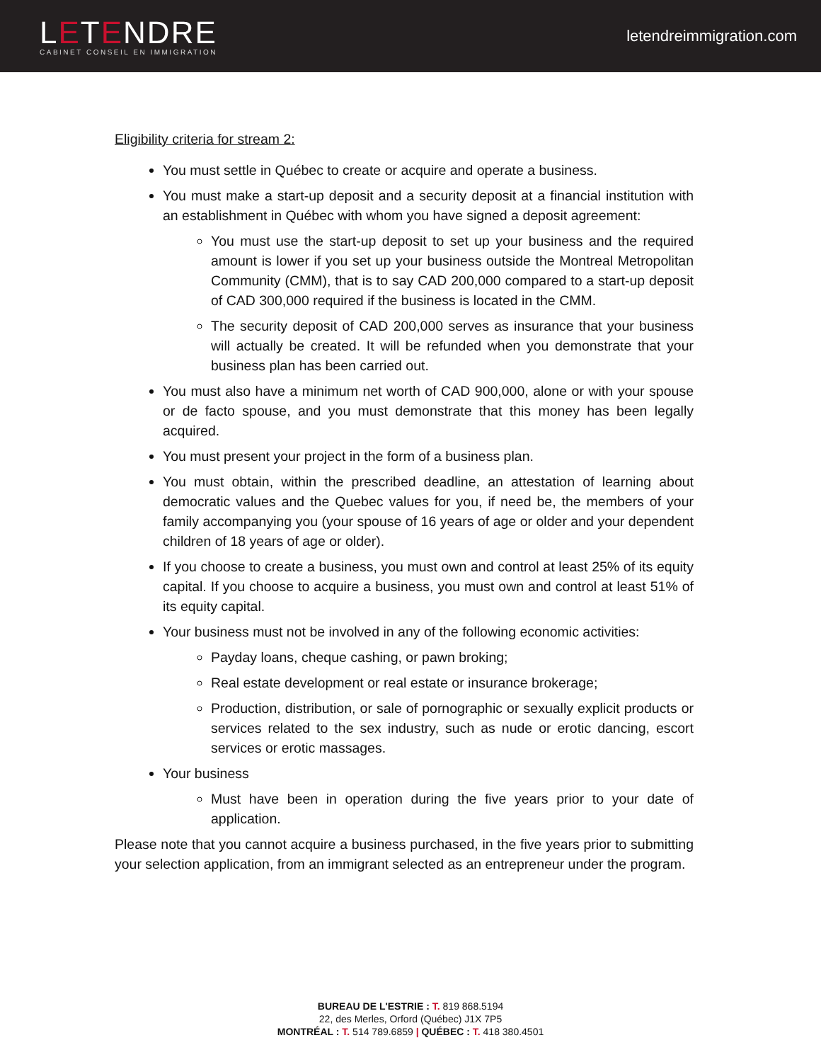LETENDRE
CABINET CONSEIL EN IMMIGRATION
letendreimmigration.com
Eligibility criteria for stream 2:
You must settle in Québec to create or acquire and operate a business.
You must make a start-up deposit and a security deposit at a financial institution with an establishment in Québec with whom you have signed a deposit agreement:
You must use the start-up deposit to set up your business and the required amount is lower if you set up your business outside the Montreal Metropolitan Community (CMM), that is to say CAD 200,000 compared to a start-up deposit of CAD 300,000 required if the business is located in the CMM.
The security deposit of CAD 200,000 serves as insurance that your business will actually be created. It will be refunded when you demonstrate that your business plan has been carried out.
You must also have a minimum net worth of CAD 900,000, alone or with your spouse or de facto spouse, and you must demonstrate that this money has been legally acquired.
You must present your project in the form of a business plan.
You must obtain, within the prescribed deadline, an attestation of learning about democratic values and the Quebec values for you, if need be, the members of your family accompanying you (your spouse of 16 years of age or older and your dependent children of 18 years of age or older).
If you choose to create a business, you must own and control at least 25% of its equity capital. If you choose to acquire a business, you must own and control at least 51% of its equity capital.
Your business must not be involved in any of the following economic activities:
Payday loans, cheque cashing, or pawn broking;
Real estate development or real estate or insurance brokerage;
Production, distribution, or sale of pornographic or sexually explicit products or services related to the sex industry, such as nude or erotic dancing, escort services or erotic massages.
Your business
Must have been in operation during the five years prior to your date of application.
Please note that you cannot acquire a business purchased, in the five years prior to submitting your selection application, from an immigrant selected as an entrepreneur under the program.
BUREAU DE L'ESTRIE : T. 819 868.5194
22, des Merles, Orford (Québec) J1X 7P5
MONTRÉAL : T. 514 789.6859 | QUÉBEC : T. 418 380.4501